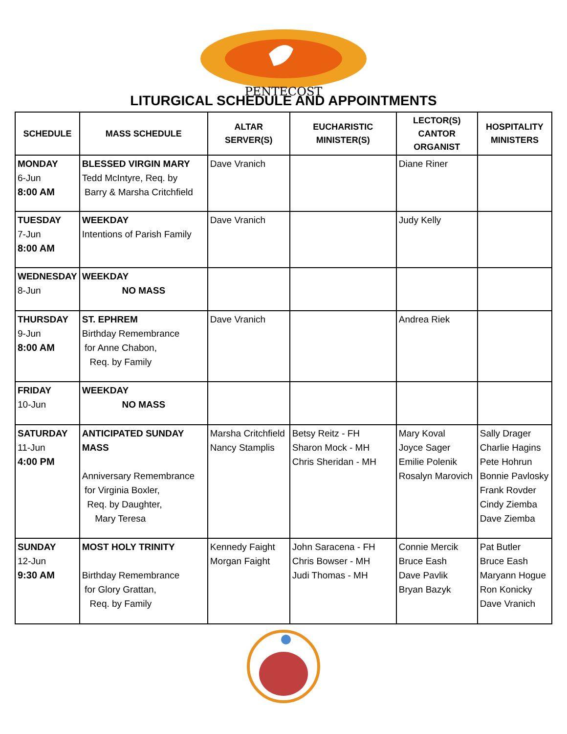PENTECOST
LITURGICAL SCHEDULE AND APPOINTMENTS
| SCHEDULE | MASS SCHEDULE | ALTAR SERVER(S) | EUCHARISTIC MINISTER(S) | LECTOR(S) CANTOR ORGANIST | HOSPITALITY MINISTERS |
| --- | --- | --- | --- | --- | --- |
| MONDAY 6-Jun 8:00 AM | BLESSED VIRGIN MARY Tedd McIntyre, Req. by Barry & Marsha Critchfield | Dave Vranich | | Diane Riner | |
| TUESDAY 7-Jun 8:00 AM | WEEKDAY Intentions of Parish Family | Dave Vranich | | Judy Kelly | |
| WEDNESDAY 8-Jun | WEEKDAY NO MASS | | | | |
| THURSDAY 9-Jun 8:00 AM | ST. EPHREM Birthday Remembrance for Anne Chabon, Req. by Family | Dave Vranich | | Andrea Riek | |
| FRIDAY 10-Jun | WEEKDAY NO MASS | | | | |
| SATURDAY 11-Jun 4:00 PM | ANTICIPATED SUNDAY MASS Anniversary Remembrance for Virginia Boxler, Req. by Daughter, Mary Teresa | Marsha Critchfield Nancy Stamplis | Betsy Reitz - FH Sharon Mock - MH Chris Sheridan - MH | Mary Koval Joyce Sager Emilie Polenik Rosalyn Marovich | Sally Drager Charlie Hagins Pete Hohrun Bonnie Pavlosky Frank Rovder Cindy Ziemba Dave Ziemba |
| SUNDAY 12-Jun 9:30 AM | MOST HOLY TRINITY Birthday Remembrance for Glory Grattan, Req. by Family | Kennedy Faight Morgan Faight | John Saracena - FH Chris Bowser - MH Judi Thomas - MH | Connie Mercik Bruce Eash Dave Pavlik Bryan Bazyk | Pat Butler Bruce Eash Maryann Hogue Ron Konicky Dave Vranich |